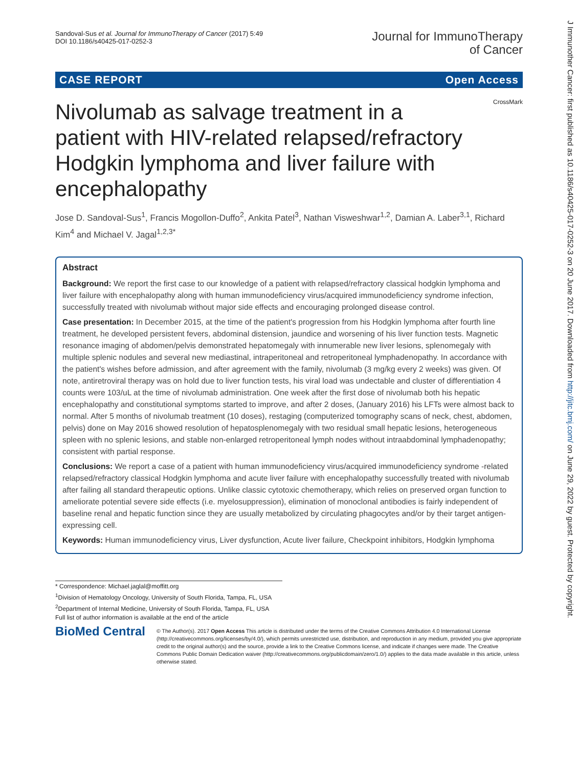Sandoval-Sus et al. Journal for ImmunoTherapy of Cancer (2017) 5:49
DOI 10.1186/s40425-017-0252-3
Journal for ImmunoTherapy
of Cancer
CASE REPORT Open Access
CrossMark
Nivolumab as salvage treatment in a patient with HIV-related relapsed/refractory Hodgkin lymphoma and liver failure with encephalopathy
Jose D. Sandoval-Sus<sup>1</sup>, Francis Mogollon-Duffo<sup>2</sup>, Ankita Patel<sup>3</sup>, Nathan Visweshwar<sup>1,2</sup>, Damian A. Laber<sup>3,1</sup>, Richard Kim<sup>4</sup> and Michael V. Jagal<sup>1,2,3*</sup>
Abstract
Background: We report the first case to our knowledge of a patient with relapsed/refractory classical hodgkin lymphoma and liver failure with encephalopathy along with human immunodeficiency virus/acquired immunodeficiency syndrome infection, successfully treated with nivolumab without major side effects and encouraging prolonged disease control.
Case presentation: In December 2015, at the time of the patient's progression from his Hodgkin lymphoma after fourth line treatment, he developed persistent fevers, abdominal distension, jaundice and worsening of his liver function tests. Magnetic resonance imaging of abdomen/pelvis demonstrated hepatomegaly with innumerable new liver lesions, splenomegaly with multiple splenic nodules and several new mediastinal, intraperitoneal and retroperitoneal lymphadenopathy. In accordance with the patient's wishes before admission, and after agreement with the family, nivolumab (3 mg/kg every 2 weeks) was given. Of note, antiretroviral therapy was on hold due to liver function tests, his viral load was undectable and cluster of differentiation 4 counts were 103/uL at the time of nivolumab administration. One week after the first dose of nivolumab both his hepatic encephalopathy and constitutional symptoms started to improve, and after 2 doses, (January 2016) his LFTs were almost back to normal. After 5 months of nivolumab treatment (10 doses), restaging (computerized tomography scans of neck, chest, abdomen, pelvis) done on May 2016 showed resolution of hepatosplenomegaly with two residual small hepatic lesions, heterogeneous spleen with no splenic lesions, and stable non-enlarged retroperitoneal lymph nodes without intraabdominal lymphadenopathy; consistent with partial response.
Conclusions: We report a case of a patient with human immunodeficiency virus/acquired immunodeficiency syndrome -related relapsed/refractory classical Hodgkin lymphoma and acute liver failure with encephalopathy successfully treated with nivolumab after failing all standard therapeutic options. Unlike classic cytotoxic chemotherapy, which relies on preserved organ function to ameliorate potential severe side effects (i.e. myelosuppression), elimination of monoclonal antibodies is fairly independent of baseline renal and hepatic function since they are usually metabolized by circulating phagocytes and/or by their target antigen-expressing cell.
Keywords: Human immunodeficiency virus, Liver dysfunction, Acute liver failure, Checkpoint inhibitors, Hodgkin lymphoma
* Correspondence: Michael.jaglal@moffitt.org
<sup>1</sup> Division of Hematology Oncology, University of South Florida, Tampa, FL, USA
<sup>2</sup> Department of Internal Medicine, University of South Florida, Tampa, FL, USA
Full list of author information is available at the end of the article
BioMed Central
© The Author(s). 2017 Open Access This article is distributed under the terms of the Creative Commons Attribution 4.0 International License (http://creativecommons.org/licenses/by/4.0/), which permits unrestricted use, distribution, and reproduction in any medium, provided you give appropriate credit to the original author(s) and the source, provide a link to the Creative Commons license, and indicate if changes were made. The Creative Commons Public Domain Dedication waiver (http://creativecommons.org/publicdomain/zero/1.0/) applies to the data made available in this article, unless otherwise stated.
J Immunother Cancer: first published as 10.1186/s40425-017-0252-3 on 20 June 2017. Downloaded from http://jitc.bmj.com/ on June 29, 2022 by guest. Protected by copyright.